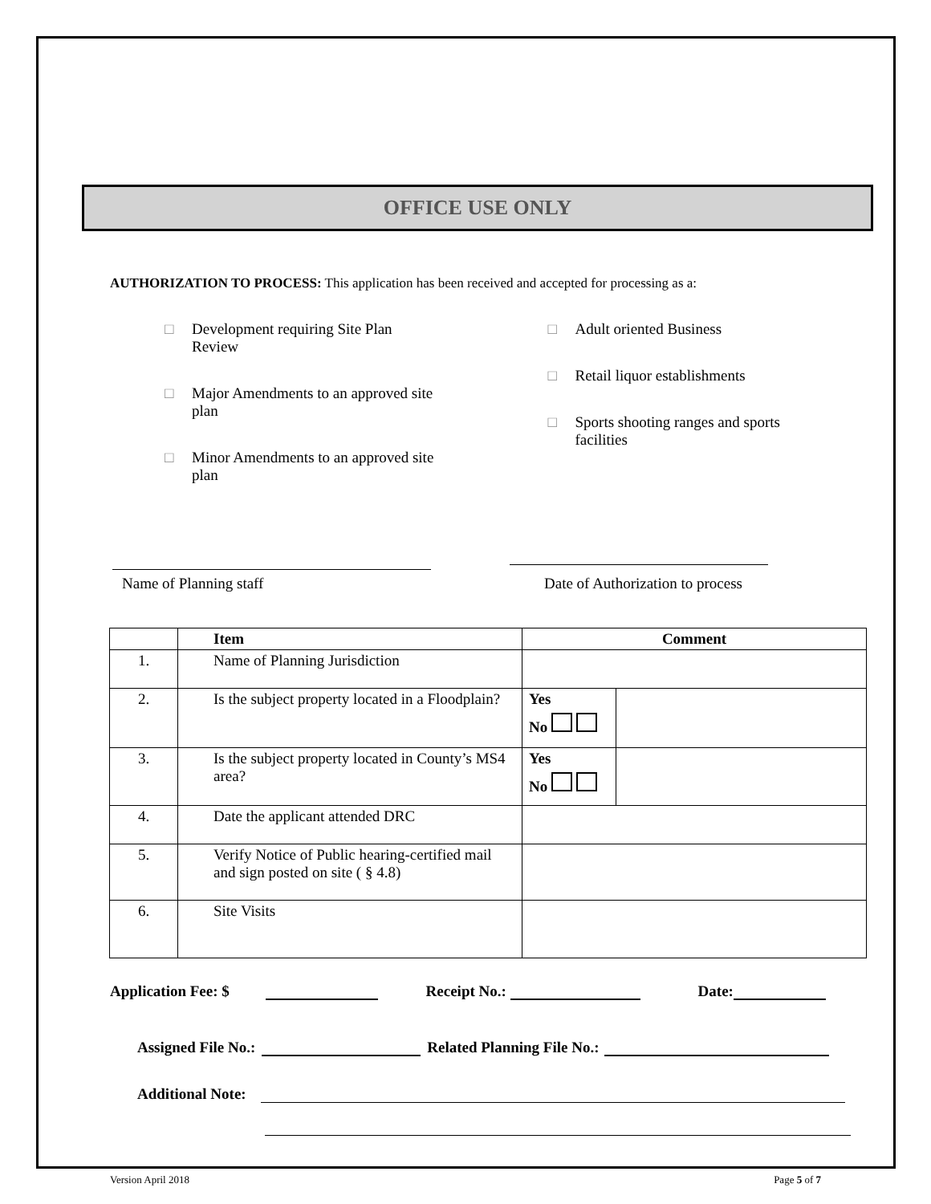OFFICE USE ONLY
AUTHORIZATION TO PROCESS: This application has been received and accepted for processing as a:
□ Development requiring Site Plan Review
□ Major Amendments to an approved site plan
□ Minor Amendments to an approved site plan
□ Adult oriented Business
□ Retail liquor establishments
□ Sports shooting ranges and sports facilities
Name of Planning staff
Date of Authorization to process
| | Item | Comment | |
| --- | --- | --- | --- |
| 1. | Name of Planning Jurisdiction | | |
| 2. | Is the subject property located in a Floodplain? | Yes No | |
| 3. | Is the subject property located in County’s MS4 area? | Yes No | |
| 4. | Date the applicant attended DRC | | |
| 5. | Verify Notice of Public hearing-certified mail and sign posted on site ( § 4.8) | | |
| 6. | Site Visits | | |
Application Fee: $ Receipt No.: Date:
Assigned File No.: Related Planning File No.:
Additional Note:
Version April 2018 Page 5 of 7